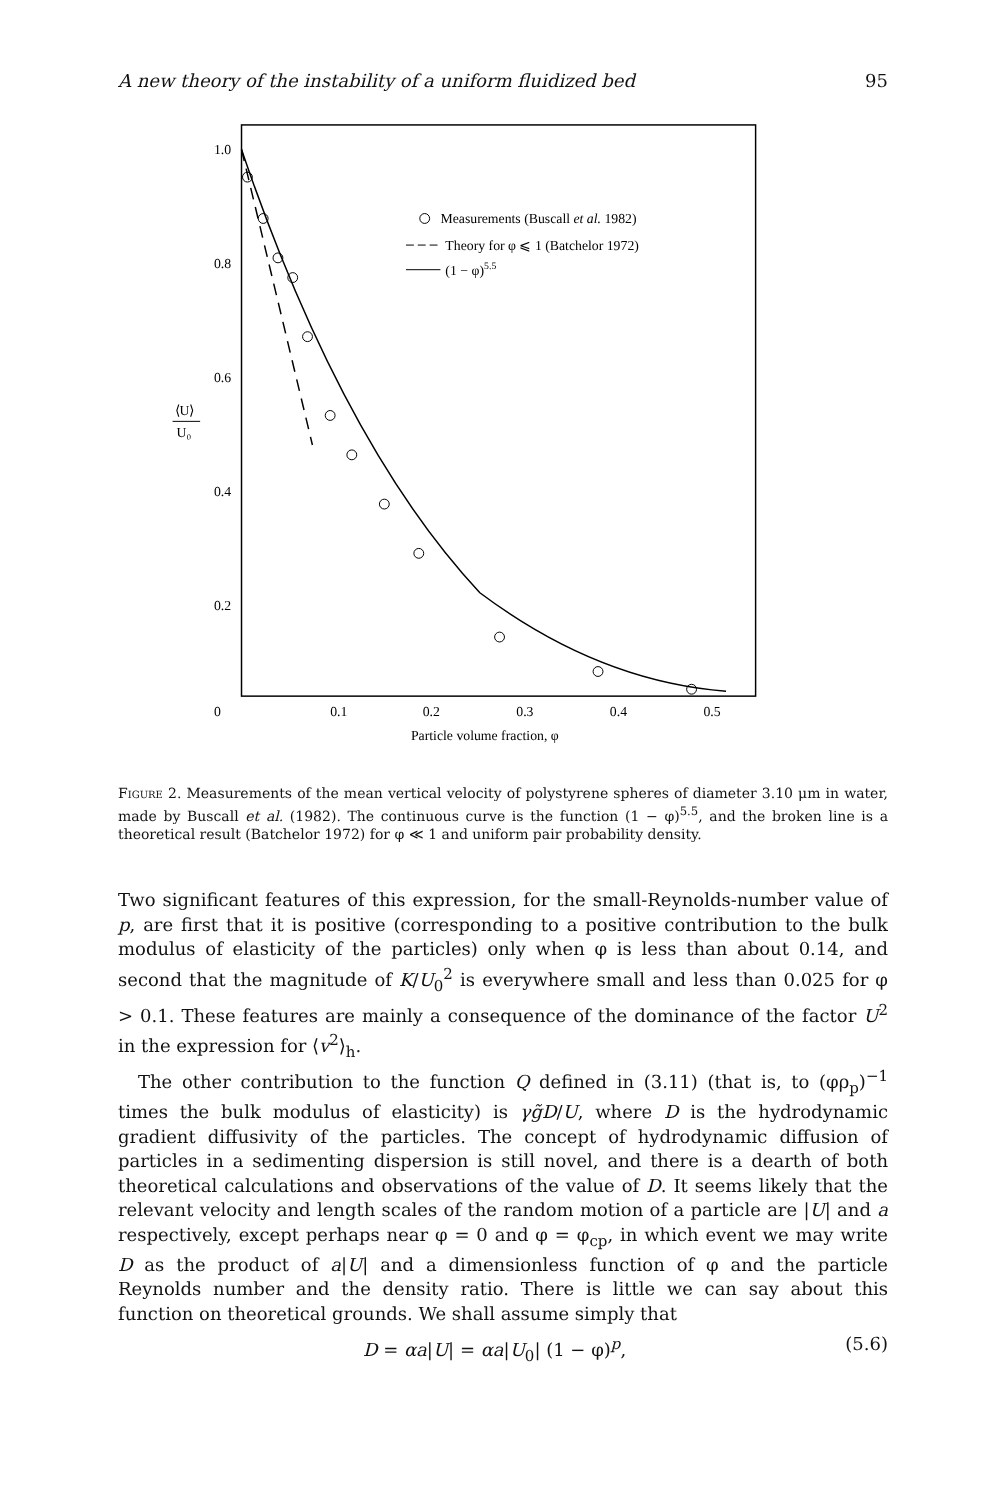A new theory of the instability of a uniform fluidized bed 95
1.0
0.8
0.6
0.4
0.2
0
0.1
0.2
0.3
0.4
0.5
Particle volume fraction, φ
⟨U⟩
U₀
Measurements (Buscall et al. 1982)
Theory for φ ⩽ 1 (Batchelor 1972)
(1 − φ)5.5
Figure 2. Measurements of the mean vertical velocity of polystyrene spheres of diameter 3.10 μm in water, made by Buscall et al. (1982). The continuous curve is the function (1 − φ)<sup>5.5</sup>, and the broken line is a theoretical result (Batchelor 1972) for φ ≪ 1 and uniform pair probability density.
Two significant features of this expression, for the small-Reynolds-number value of p, are first that it is positive (corresponding to a positive contribution to the bulk modulus of elasticity of the particles) only when φ is less than about 0.14, and second that the magnitude of K/U<sub>0</sub><sup>2</sup> is everywhere small and less than 0.025 for φ > 0.1. These features are mainly a consequence of the dominance of the factor U<sup>2</sup> in the expression for ⟨v<sup>2</sup>⟩<sub>h</sub>.
The other contribution to the function Q defined in (3.11) (that is, to (φρ<sub>p</sub>)<sup>−1</sup> times the bulk modulus of elasticity) is γg̃D/U, where D is the hydrodynamic gradient diffusivity of the particles. The concept of hydrodynamic diffusion of particles in a sedimenting dispersion is still novel, and there is a dearth of both theoretical calculations and observations of the value of D. It seems likely that the relevant velocity and length scales of the random motion of a particle are |U| and a respectively, except perhaps near φ = 0 and φ = φ<sub>cp</sub>, in which event we may write D as the product of a|U| and a dimensionless function of φ and the particle Reynolds number and the density ratio. There is little we can say about this function on theoretical grounds. We shall assume simply that
D = αa|U| = αa|U<sub>0</sub>| (1 − φ)<sup>p</sup>, (5.6)